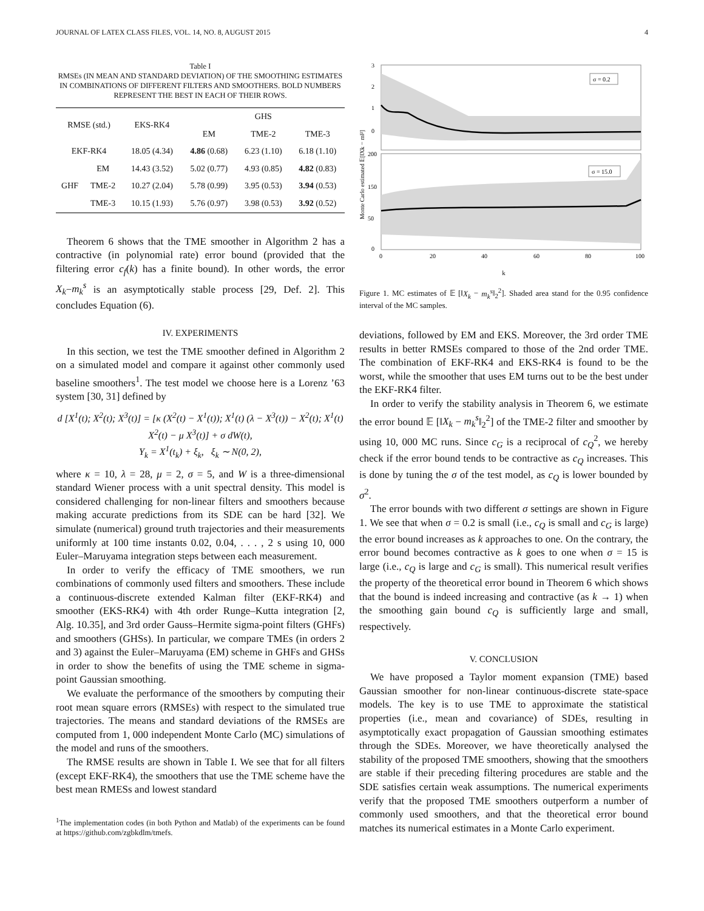JOURNAL OF LATEX CLASS FILES, VOL. 14, NO. 8, AUGUST 2015 4
Table I
RMSEs (IN MEAN AND STANDARD DEVIATION) OF THE SMOOTHING ESTIMATES IN COMBINATIONS OF DIFFERENT FILTERS AND SMOOTHERS. BOLD NUMBERS REPRESENT THE BEST IN EACH OF THEIR ROWS.
| RMSE (std.) | | EKS-RK4 | GHS | | |
| --- | --- | --- | --- | --- | --- |
| | | | EM | TME-2 | TME-3 |
| EKF-RK4 | | 18.05 (4.34) | 4.86 (0.68) | 6.23 (1.10) | 6.18 (1.10) |
| GHF | EM | 14.43 (3.52) | 5.02 (0.77) | 4.93 (0.85) | 4.82 (0.83) |
| | TME-2 | 10.27 (2.04) | 5.78 (0.99) | 3.95 (0.53) | 3.94 (0.53) |
| | TME-3 | 10.15 (1.93) | 5.76 (0.97) | 3.98 (0.53) | 3.92 (0.52) |
Theorem 6 shows that the TME smoother in Algorithm 2 has a contractive (in polynomial rate) error bound (provided that the filtering error c<sub>f</sub>(k) has a finite bound). In other words, the error X<sub>k</sub>−m<sub>k</sub><sup>s</sup> is an asymptotically stable process [29, Def. 2]. This concludes Equation (6).
IV. EXPERIMENTS
In this section, we test the TME smoother defined in Algorithm 2 on a simulated model and compare it against other commonly used baseline smoothers<sup>1</sup>. The test model we choose here is a Lorenz ’63 system [30, 31] defined by
d [X<sup>1</sup>(t); X<sup>2</sup>(t); X<sup>3</sup>(t)] = [κ (X<sup>2</sup>(t) − X<sup>1</sup>(t)); X<sup>1</sup>(t) (λ − X<sup>3</sup>(t)) − X<sup>2</sup>(t); X<sup>1</sup>(t) X<sup>2</sup>(t) − μ X<sup>3</sup>(t)] + σ dW(t),
Y<sub>k</sub> = X<sup>1</sup>(t<sub>k</sub>) + ξ<sub>k</sub>, ξ<sub>k</sub> ∼ N(0, 2),
where κ = 10, λ = 28, μ = 2, σ = 5, and W is a three-dimensional standard Wiener process with a unit spectral density. This model is considered challenging for non-linear filters and smoothers because making accurate predictions from its SDE can be hard [32]. We simulate (numerical) ground truth trajectories and their measurements uniformly at 100 time instants 0.02, 0.04, . . . , 2 s using 10, 000 Euler–Maruyama integration steps between each measurement.
In order to verify the efficacy of TME smoothers, we run combinations of commonly used filters and smoothers. These include a continuous-discrete extended Kalman filter (EKF-RK4) and smoother (EKS-RK4) with 4th order Runge–Kutta integration [2, Alg. 10.35], and 3rd order Gauss–Hermite sigma-point filters (GHFs) and smoothers (GHSs). In particular, we compare TMEs (in orders 2 and 3) against the Euler–Maruyama (EM) scheme in GHFs and GHSs in order to show the benefits of using the TME scheme in sigma-point Gaussian smoothing.
We evaluate the performance of the smoothers by computing their root mean square errors (RMSEs) with respect to the simulated true trajectories. The means and standard deviations of the RMSEs are computed from 1, 000 independent Monte Carlo (MC) simulations of the model and runs of the smoothers.
The RMSE results are shown in Table I. We see that for all filters (except EKF-RK4), the smoothers that use the TME scheme have the best mean RMESs and lowest standard
<sup>1</sup> The implementation codes (in both Python and Matlab) of the experiments can be found at https://github.com/zgbkdlm/tmefs.
3
2
1
0
σ = 0.2
200
150
50
0
σ = 15.0
0
20
40
60
80
100
Monte Carlo estimated 𝔼[‖Xk − m‖²]
k
Figure 1. MC estimates of 𝔼 [‖X<sub>k</sub> − m<sub>k</sub><sup>s</sup>‖<sub>2</sub><sup>2</sup>]. Shaded area stand for the 0.95 confidence interval of the MC samples.
deviations, followed by EM and EKS. Moreover, the 3rd order TME results in better RMSEs compared to those of the 2nd order TME. The combination of EKF-RK4 and EKS-RK4 is found to be the worst, while the smoother that uses EM turns out to be the best under the EKF-RK4 filter.
In order to verify the stability analysis in Theorem 6, we estimate the error bound 𝔼 [‖X<sub>k</sub> − m<sub>k</sub><sup>s</sup>‖<sub>2</sub><sup>2</sup>] of the TME-2 filter and smoother by using 10, 000 MC runs. Since c<sub>G</sub> is a reciprocal of c<sub>Q</sub><sup>2</sup>, we hereby check if the error bound tends to be contractive as c<sub>Q</sub> increases. This is done by tuning the σ of the test model, as c<sub>Q</sub> is lower bounded by σ<sup>2</sup>.
The error bounds with two different σ settings are shown in Figure 1. We see that when σ = 0.2 is small (i.e., c<sub>Q</sub> is small and c<sub>G</sub> is large) the error bound increases as k approaches to one. On the contrary, the error bound becomes contractive as k goes to one when σ = 15 is large (i.e., c<sub>Q</sub> is large and c<sub>G</sub> is small). This numerical result verifies the property of the theoretical error bound in Theorem 6 which shows that the bound is indeed increasing and contractive (as k → 1) when the smoothing gain bound c<sub>Q</sub> is sufficiently large and small, respectively.
V. CONCLUSION
We have proposed a Taylor moment expansion (TME) based Gaussian smoother for non-linear continuous-discrete state-space models. The key is to use TME to approximate the statistical properties (i.e., mean and covariance) of SDEs, resulting in asymptotically exact propagation of Gaussian smoothing estimates through the SDEs. Moreover, we have theoretically analysed the stability of the proposed TME smoothers, showing that the smoothers are stable if their preceding filtering procedures are stable and the SDE satisfies certain weak assumptions. The numerical experiments verify that the proposed TME smoothers outperform a number of commonly used smoothers, and that the theoretical error bound matches its numerical estimates in a Monte Carlo experiment.